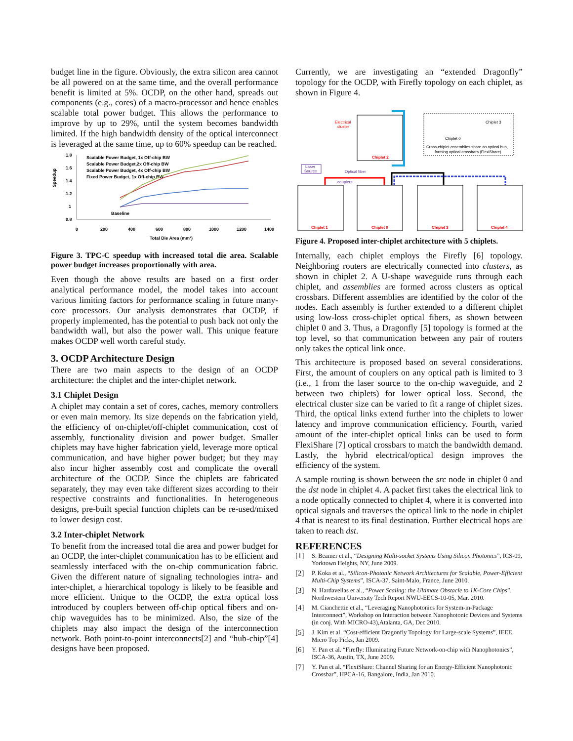budget line in the figure. Obviously, the extra silicon area cannot be all powered on at the same time, and the overall performance benefit is limited at 5%. OCDP, on the other hand, spreads out components (e.g., cores) of a macro-processor and hence enables scalable total power budget. This allows the performance to improve by up to 29%, until the system becomes bandwidth limited. If the high bandwidth density of the optical interconnect is leveraged at the same time, up to 60% speedup can be reached.
Speedup
1.8
1.6
1.4
1.2
1
0.8
0
200
400
600
800
1000
1200
1400
Total Die Area (mm²)
Baseline
Scalable Power Budget, 1x Off-chip BW
Scalable Power Budget,2x Off-chip BW
Scalable Power Budget, 4x Off-chip BW
Fixed Power Budget, 1x Off-chip BW
Figure 3. TPC-C speedup with increased total die area. Scalable power budget increases proportionally with area.
Even though the above results are based on a first order analytical performance model, the model takes into account various limiting factors for performance scaling in future many-core processors. Our analysis demonstrates that OCDP, if properly implemented, has the potential to push back not only the bandwidth wall, but also the power wall. This unique feature makes OCDP well worth careful study.
3. OCDP Architecture Design
There are two main aspects to the design of an OCDP architecture: the chiplet and the inter-chiplet network.
3.1 Chiplet Design
A chiplet may contain a set of cores, caches, memory controllers or even main memory. Its size depends on the fabrication yield, the efficiency of on-chiplet/off-chiplet communication, cost of assembly, functionality division and power budget. Smaller chiplets may have higher fabrication yield, leverage more optical communication, and have higher power budget; but they may also incur higher assembly cost and complicate the overall architecture of the OCDP. Since the chiplets are fabricated separately, they may even take different sizes according to their respective constraints and functionalities. In heterogeneous designs, pre-built special function chiplets can be re-used/mixed to lower design cost.
3.2 Inter-chiplet Network
To benefit from the increased total die area and power budget for an OCDP, the inter-chiplet communication has to be efficient and seamlessly interfaced with the on-chip communication fabric. Given the different nature of signaling technologies intra- and inter-chiplet, a hierarchical topology is likely to be feasible and more efficient. Unique to the OCDP, the extra optical loss introduced by couplers between off-chip optical fibers and on-chip waveguides has to be minimized. Also, the size of the chiplets may also impact the design of the interconnection network. Both point-to-point interconnects[2] and “hub-chip”[4] designs have been proposed.
Currently, we are investigating an “extended Dragonfly” topology for the OCDP, with Firefly topology on each chiplet, as shown in Figure 4.
Chiplet 2
Electrical
cluster
Chiplet 3
Chiplet 0
Cross-chiplet assemblies share an optical bus,
forming optical crossbars (FlexiShare)
Laser
Source
Optical fiber
couplers
Chiplet 1
Chiplet 0
Chiplet 3
Chiplet 4
Figure 4. Proposed inter-chiplet architecture with 5 chiplets.
Internally, each chiplet employs the Firefly [6] topology. Neighboring routers are electrically connected into clusters, as shown in chiplet 2. A U-shape waveguide runs through each chiplet, and assemblies are formed across clusters as optical crossbars. Different assemblies are identified by the color of the nodes. Each assembly is further extended to a different chiplet using low-loss cross-chiplet optical fibers, as shown between chiplet 0 and 3. Thus, a Dragonfly [5] topology is formed at the top level, so that communication between any pair of routers only takes the optical link once.
This architecture is proposed based on several considerations. First, the amount of couplers on any optical path is limited to 3 (i.e., 1 from the laser source to the on-chip waveguide, and 2 between two chiplets) for lower optical loss. Second, the electrical cluster size can be varied to fit a range of chiplet sizes. Third, the optical links extend further into the chiplets to lower latency and improve communication efficiency. Fourth, varied amount of the inter-chiplet optical links can be used to form FlexiShare [7] optical crossbars to match the bandwidth demand. Lastly, the hybrid electrical/optical design improves the efficiency of the system.
A sample routing is shown between the src node in chiplet 0 and the dst node in chiplet 4. A packet first takes the electrical link to a node optically connected to chiplet 4, where it is converted into optical signals and traverses the optical link to the node in chiplet 4 that is nearest to its final destination. Further electrical hops are taken to reach dst.
REFERENCES
[1] S. Beamer et al., “Designing Multi-socket Systems Using Silicon Photonics”, ICS-09, Yorktown Heights, NY, June 2009.
[2] P. Koka et al., “Silicon-Photonic Network Architectures for Scalable, Power-Efficient Multi-Chip Systems”, ISCA-37, Saint-Malo, France, June 2010.
[3] N. Hardavellas et al., “Power Scaling: the Ultimate Obstacle to 1K-Core Chips”. Northwestern University Tech Report NWU-EECS-10-05, Mar. 2010.
[4] M. Cianchettie et al., “Leveraging Nanophotonics for System-in-Package Interconnect”, Workshop on Interaction between Nanophotonic Devices and Systems (in conj. With MICRO-43),Atalanta, GA, Dec 2010.
[5] J. Kim et al. “Cost-efficient Dragonfly Topology for Large-scale Systems”, IEEE Micro Top Picks, Jan 2009.
[6] Y. Pan et al. “Firefly: Illuminating Future Network-on-chip with Nanophotonics”, ISCA-36, Austin, TX, June 2009.
[7] Y. Pan et al. “FlexiShare: Channel Sharing for an Energy-Efficient Nanophotonic Crossbar”, HPCA-16, Bangalore, India, Jan 2010.